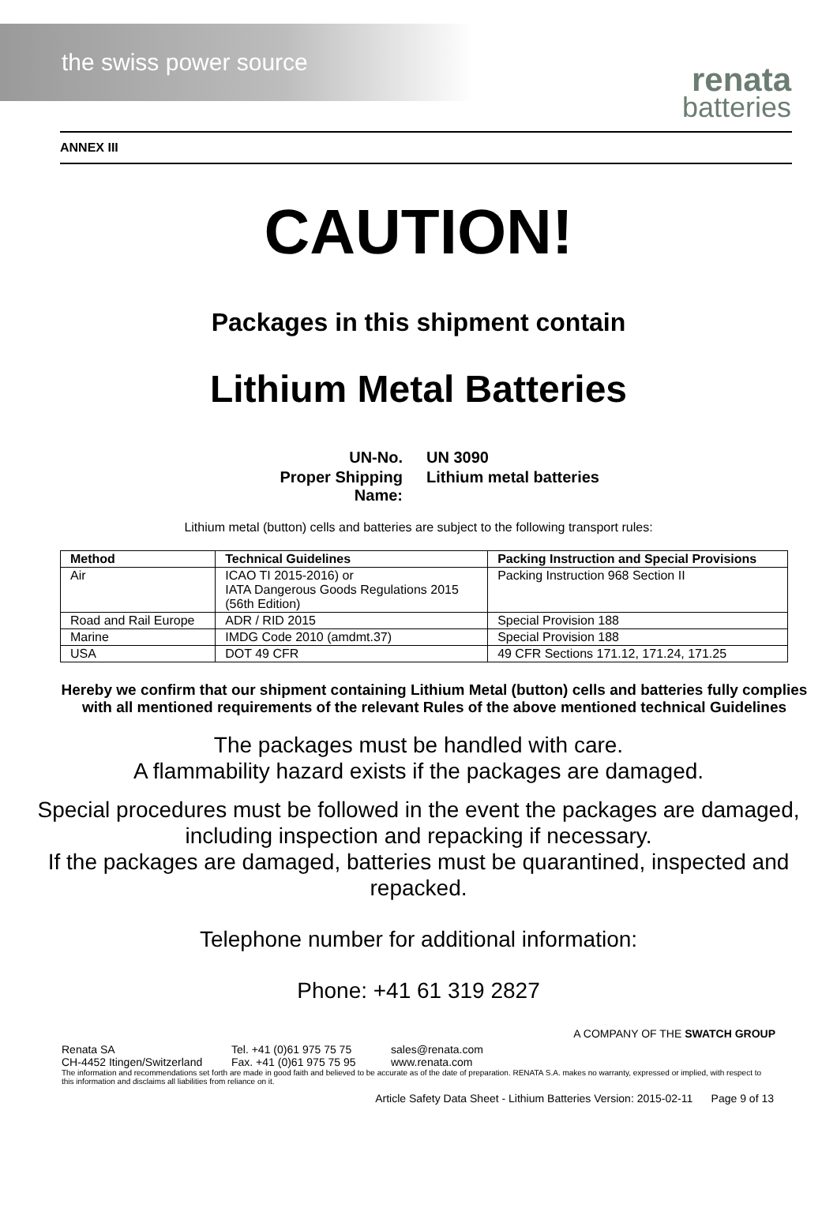the swiss power source
renata
batteries
ANNEX III
CAUTION!
Packages in this shipment contain
Lithium Metal Batteries
UN-No.
UN 3090
Proper Shipping Name:
Lithium metal batteries
Lithium metal (button) cells and batteries are subject to the following transport rules:
| Method | Technical Guidelines | Packing Instruction and Special Provisions |
| --- | --- | --- |
| Air | ICAO TI 2015-2016) or IATA Dangerous Goods Regulations 2015 (56th Edition) | Packing Instruction 968 Section II |
| Road and Rail Europe | ADR / RID 2015 | Special Provision 188 |
| Marine | IMDG Code 2010 (amdmt.37) | Special Provision 188 |
| USA | DOT 49 CFR | 49 CFR Sections 171.12, 171.24, 171.25 |
Hereby we confirm that our shipment containing Lithium Metal (button) cells and batteries fully complies with all mentioned requirements of the relevant Rules of the above mentioned technical Guidelines
The packages must be handled with care.
A flammability hazard exists if the packages are damaged.
Special procedures must be followed in the event the packages are damaged, including inspection and repacking if necessary.
If the packages are damaged, batteries must be quarantined, inspected and repacked.
Telephone number for additional information:
Phone: +41 61 319 2827
A COMPANY OF THE SWATCH GROUP
Renata SA
CH-4452 Itingen/Switzerland
Tel. +41 (0)61 975 75 75
Fax. +41 (0)61 975 75 95
sales@renata.com
www.renata.com
The information and recommendations set forth are made in good faith and believed to be accurate as of the date of preparation. RENATA S.A. makes no warranty, expressed or implied, with respect to this information and disclaims all liabilities from reliance on it.
Article Safety Data Sheet - Lithium Batteries Version: 2015-02-11 Page 9 of 13